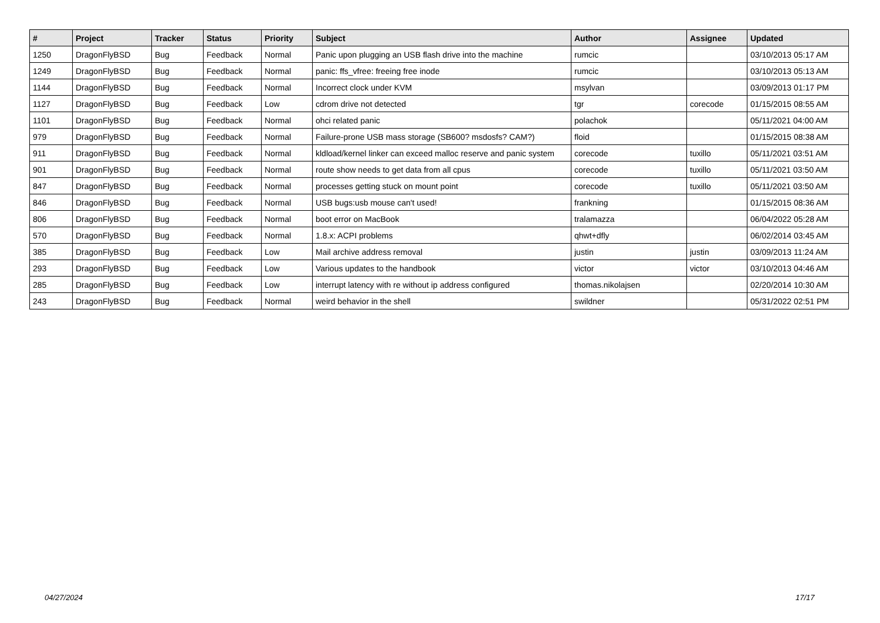| # | Project | Tracker | Status | Priority | Subject | Author | Assignee | Updated |
| --- | --- | --- | --- | --- | --- | --- | --- | --- |
| 1250 | DragonFlyBSD | Bug | Feedback | Normal | Panic upon plugging an USB flash drive into the machine | rumcic | | 03/10/2013 05:17 AM |
| 1249 | DragonFlyBSD | Bug | Feedback | Normal | panic: ffs_vfree: freeing free inode | rumcic | | 03/10/2013 05:13 AM |
| 1144 | DragonFlyBSD | Bug | Feedback | Normal | Incorrect clock under KVM | msylvan | | 03/09/2013 01:17 PM |
| 1127 | DragonFlyBSD | Bug | Feedback | Low | cdrom drive not detected | tgr | corecode | 01/15/2015 08:55 AM |
| 1101 | DragonFlyBSD | Bug | Feedback | Normal | ohci related panic | polachok | | 05/11/2021 04:00 AM |
| 979 | DragonFlyBSD | Bug | Feedback | Normal | Failure-prone USB mass storage (SB600? msdosfs? CAM?) | floid | | 01/15/2015 08:38 AM |
| 911 | DragonFlyBSD | Bug | Feedback | Normal | kldload/kernel linker can exceed malloc reserve and panic system | corecode | tuxillo | 05/11/2021 03:51 AM |
| 901 | DragonFlyBSD | Bug | Feedback | Normal | route show needs to get data from all cpus | corecode | tuxillo | 05/11/2021 03:50 AM |
| 847 | DragonFlyBSD | Bug | Feedback | Normal | processes getting stuck on mount point | corecode | tuxillo | 05/11/2021 03:50 AM |
| 846 | DragonFlyBSD | Bug | Feedback | Normal | USB bugs:usb mouse can't used! | frankning | | 01/15/2015 08:36 AM |
| 806 | DragonFlyBSD | Bug | Feedback | Normal | boot error on MacBook | tralamazza | | 06/04/2022 05:28 AM |
| 570 | DragonFlyBSD | Bug | Feedback | Normal | 1.8.x: ACPI problems | qhwt+dfly | | 06/02/2014 03:45 AM |
| 385 | DragonFlyBSD | Bug | Feedback | Low | Mail archive address removal | justin | justin | 03/09/2013 11:24 AM |
| 293 | DragonFlyBSD | Bug | Feedback | Low | Various updates to the handbook | victor | victor | 03/10/2013 04:46 AM |
| 285 | DragonFlyBSD | Bug | Feedback | Low | interrupt latency with re without ip address configured | thomas.nikolajsen | | 02/20/2014 10:30 AM |
| 243 | DragonFlyBSD | Bug | Feedback | Normal | weird behavior in the shell | swildner | | 05/31/2022 02:51 PM |
04/27/2024 17/17